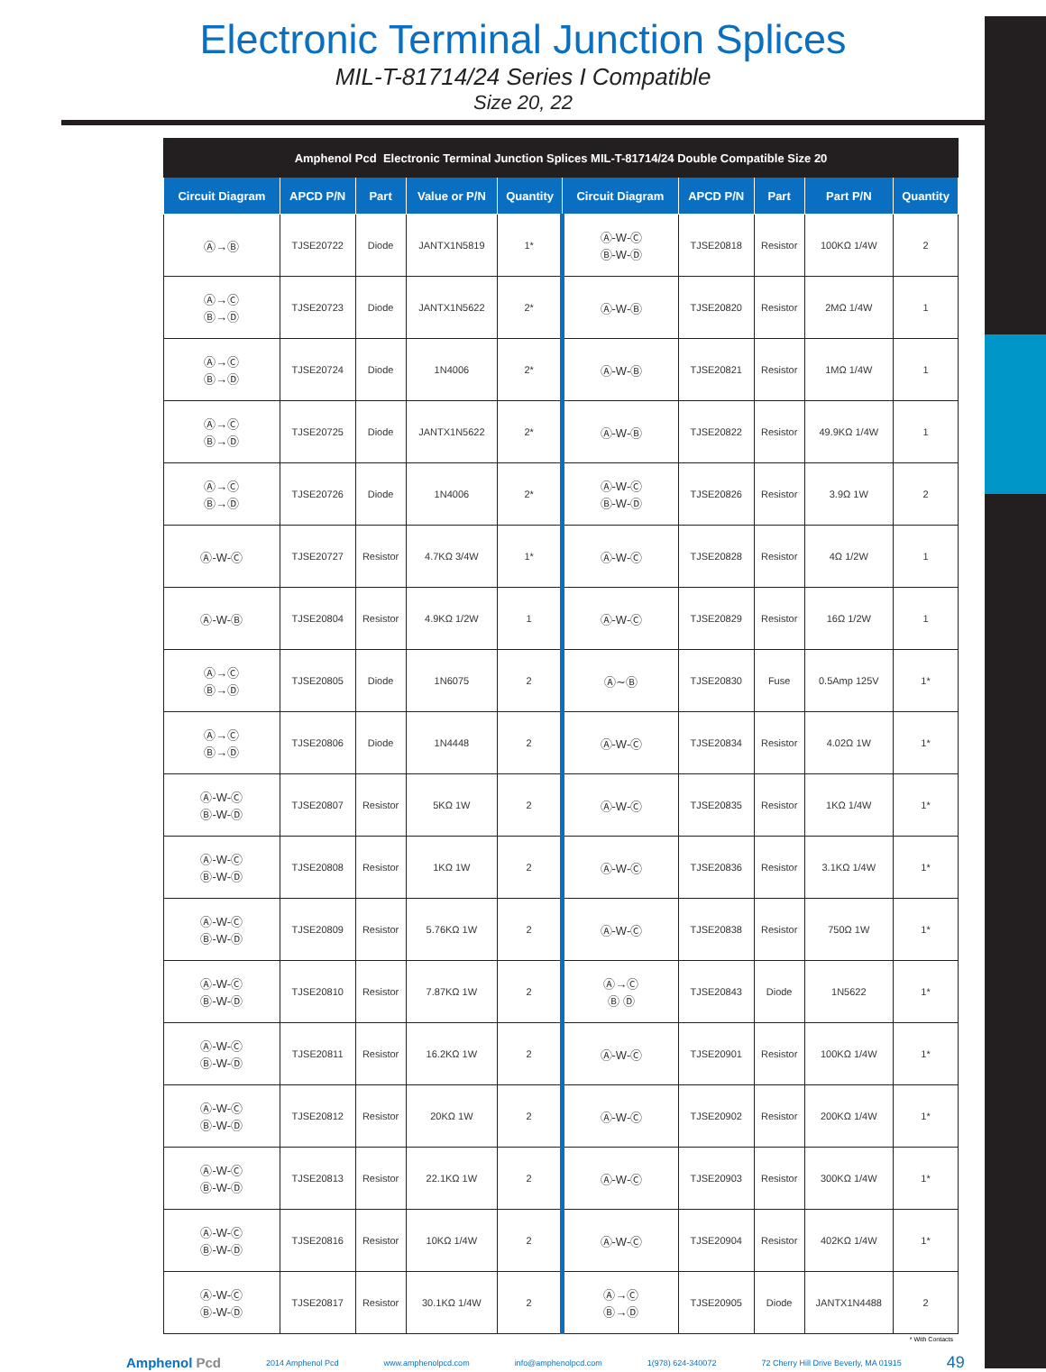Electronic Terminal Junction Splices
MIL-T-81714/24 Series I Compatible
Size 20, 22
| Amphenol Pcd Electronic Terminal Junction Splices MIL-T-81714/24 Double Compatible Size 20 | | | | | | | | | |
| Circuit Diagram | APCD P/N | Part | Value or P/N | Quantity | Circuit Diagram | APCD P/N | Part | Part P/N | Quantity |
| Ⓐ→Ⓑ | TJSE20722 | Diode | JANTX1N5819 | 1* | Ⓐ-W-Ⓒ Ⓑ-W-Ⓓ | TJSE20818 | Resistor | 100KΩ 1/4W | 2 |
| Ⓐ→Ⓒ Ⓑ→Ⓓ | TJSE20723 | Diode | JANTX1N5622 | 2* | Ⓐ-W-Ⓑ | TJSE20820 | Resistor | 2MΩ 1/4W | 1 |
| Ⓐ→Ⓒ Ⓑ→Ⓓ | TJSE20724 | Diode | 1N4006 | 2* | Ⓐ-W-Ⓑ | TJSE20821 | Resistor | 1MΩ 1/4W | 1 |
| Ⓐ→Ⓒ Ⓑ→Ⓓ | TJSE20725 | Diode | JANTX1N5622 | 2* | Ⓐ-W-Ⓑ | TJSE20822 | Resistor | 49.9KΩ 1/4W | 1 |
| Ⓐ→Ⓒ Ⓑ→Ⓓ | TJSE20726 | Diode | 1N4006 | 2* | Ⓐ-W-Ⓒ Ⓑ-W-Ⓓ | TJSE20826 | Resistor | 3.9Ω 1W | 2 |
| Ⓐ-W-Ⓒ | TJSE20727 | Resistor | 4.7KΩ 3/4W | 1* | Ⓐ-W-Ⓒ | TJSE20828 | Resistor | 4Ω 1/2W | 1 |
| Ⓐ-W-Ⓑ | TJSE20804 | Resistor | 4.9KΩ 1/2W | 1 | Ⓐ-W-Ⓒ | TJSE20829 | Resistor | 16Ω 1/2W | 1 |
| Ⓐ→Ⓒ Ⓑ→Ⓓ | TJSE20805 | Diode | 1N6075 | 2 | Ⓐ∼Ⓑ | TJSE20830 | Fuse | 0.5Amp 125V | 1* |
| Ⓐ→Ⓒ Ⓑ→Ⓓ | TJSE20806 | Diode | 1N4448 | 2 | Ⓐ-W-Ⓒ | TJSE20834 | Resistor | 4.02Ω 1W | 1* |
| Ⓐ-W-Ⓒ Ⓑ-W-Ⓓ | TJSE20807 | Resistor | 5KΩ 1W | 2 | Ⓐ-W-Ⓒ | TJSE20835 | Resistor | 1KΩ 1/4W | 1* |
| Ⓐ-W-Ⓒ Ⓑ-W-Ⓓ | TJSE20808 | Resistor | 1KΩ 1W | 2 | Ⓐ-W-Ⓒ | TJSE20836 | Resistor | 3.1KΩ 1/4W | 1* |
| Ⓐ-W-Ⓒ Ⓑ-W-Ⓓ | TJSE20809 | Resistor | 5.76KΩ 1W | 2 | Ⓐ-W-Ⓒ | TJSE20838 | Resistor | 750Ω 1W | 1* |
| Ⓐ-W-Ⓒ Ⓑ-W-Ⓓ | TJSE20810 | Resistor | 7.87KΩ 1W | 2 | Ⓐ→Ⓒ Ⓑ Ⓓ | TJSE20843 | Diode | 1N5622 | 1* |
| Ⓐ-W-Ⓒ Ⓑ-W-Ⓓ | TJSE20811 | Resistor | 16.2KΩ 1W | 2 | Ⓐ-W-Ⓒ | TJSE20901 | Resistor | 100KΩ 1/4W | 1* |
| Ⓐ-W-Ⓒ Ⓑ-W-Ⓓ | TJSE20812 | Resistor | 20KΩ 1W | 2 | Ⓐ-W-Ⓒ | TJSE20902 | Resistor | 200KΩ 1/4W | 1* |
| Ⓐ-W-Ⓒ Ⓑ-W-Ⓓ | TJSE20813 | Resistor | 22.1KΩ 1W | 2 | Ⓐ-W-Ⓒ | TJSE20903 | Resistor | 300KΩ 1/4W | 1* |
| Ⓐ-W-Ⓒ Ⓑ-W-Ⓓ | TJSE20816 | Resistor | 10KΩ 1/4W | 2 | Ⓐ-W-Ⓒ | TJSE20904 | Resistor | 402KΩ 1/4W | 1* |
| Ⓐ-W-Ⓒ Ⓑ-W-Ⓓ | TJSE20817 | Resistor | 30.1KΩ 1/4W | 2 | Ⓐ→Ⓒ Ⓑ→Ⓓ | TJSE20905 | Diode | JANTX1N4488 | 2 |
* With Contacts
Amphenol Pcd 2014 Amphenol Pcd www.amphenolpcd.com info@amphenolpcd.com 1(978) 624-340072 72 Cherry Hill Drive Beverly, MA 01915 49